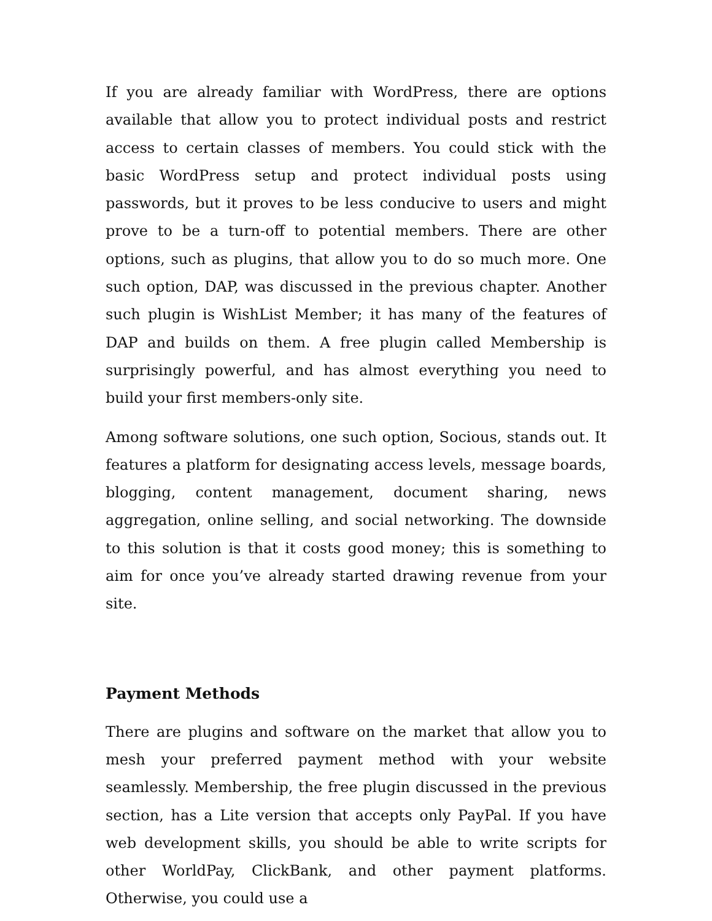If you are already familiar with WordPress, there are options available that allow you to protect individual posts and restrict access to certain classes of members. You could stick with the basic WordPress setup and protect individual posts using passwords, but it proves to be less conducive to users and might prove to be a turn-off to potential members. There are other options, such as plugins, that allow you to do so much more. One such option, DAP, was discussed in the previous chapter. Another such plugin is WishList Member; it has many of the features of DAP and builds on them. A free plugin called Membership is surprisingly powerful, and has almost everything you need to build your first members-only site.
Among software solutions, one such option, Socious, stands out. It features a platform for designating access levels, message boards, blogging, content management, document sharing, news aggregation, online selling, and social networking. The downside to this solution is that it costs good money; this is something to aim for once you’ve already started drawing revenue from your site.
Payment Methods
There are plugins and software on the market that allow you to mesh your preferred payment method with your website seamlessly. Membership, the free plugin discussed in the previous section, has a Lite version that accepts only PayPal. If you have web development skills, you should be able to write scripts for other WorldPay, ClickBank, and other payment platforms. Otherwise, you could use a